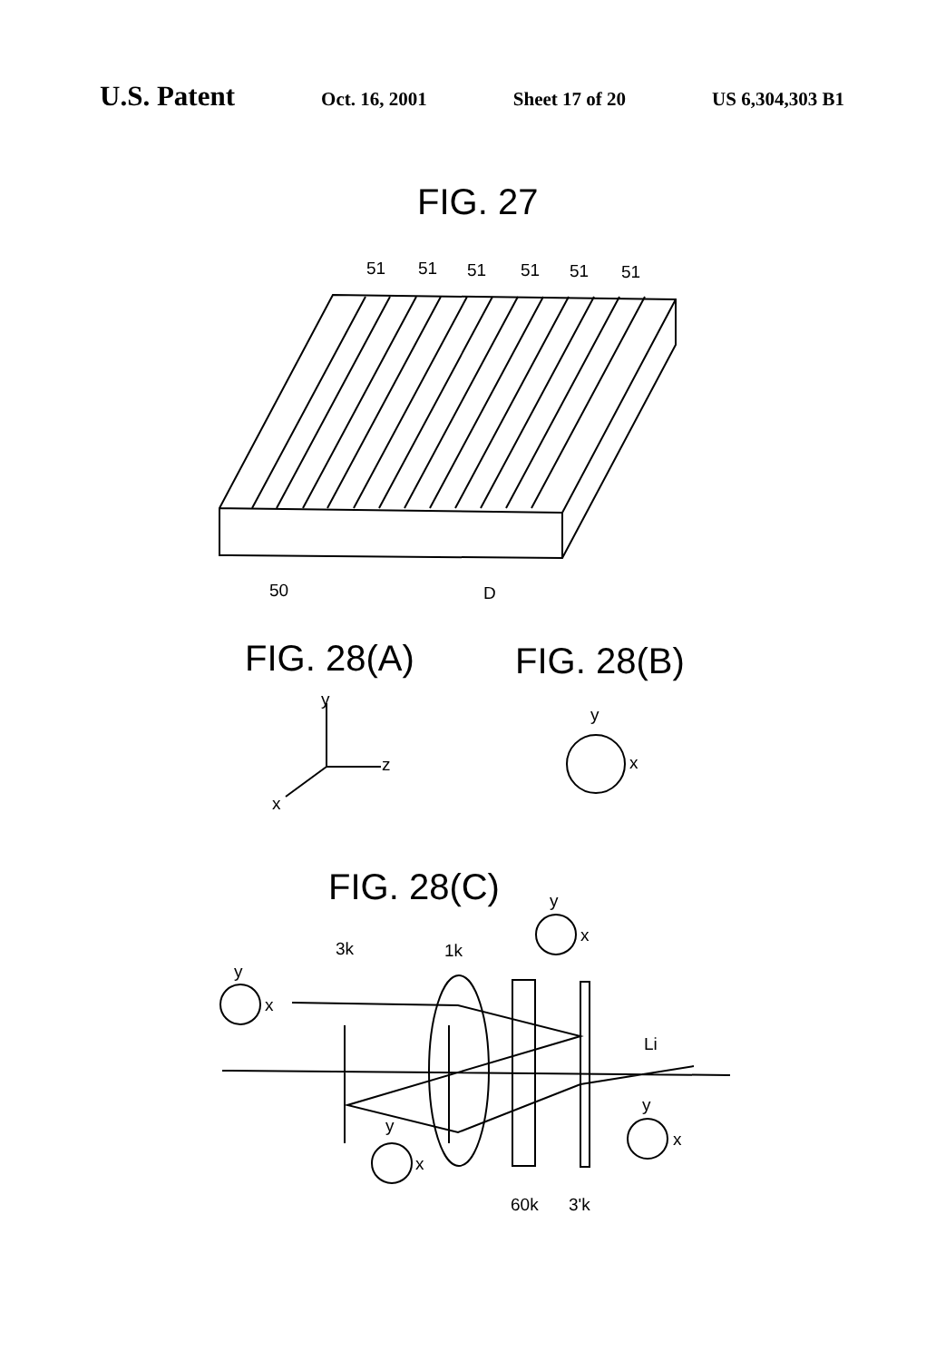U.S. Patent Oct. 16, 2001 Sheet 17 of 20 US 6,304,303 B1
FIG. 27
51 51 51 51 51 51
50 D
FIG. 28(A) FIG. 28(B)
y
z
x
y
x
FIG. 28(C) y
x
3k 1k
y
x
Li
y
x
y
x
60k 3'k